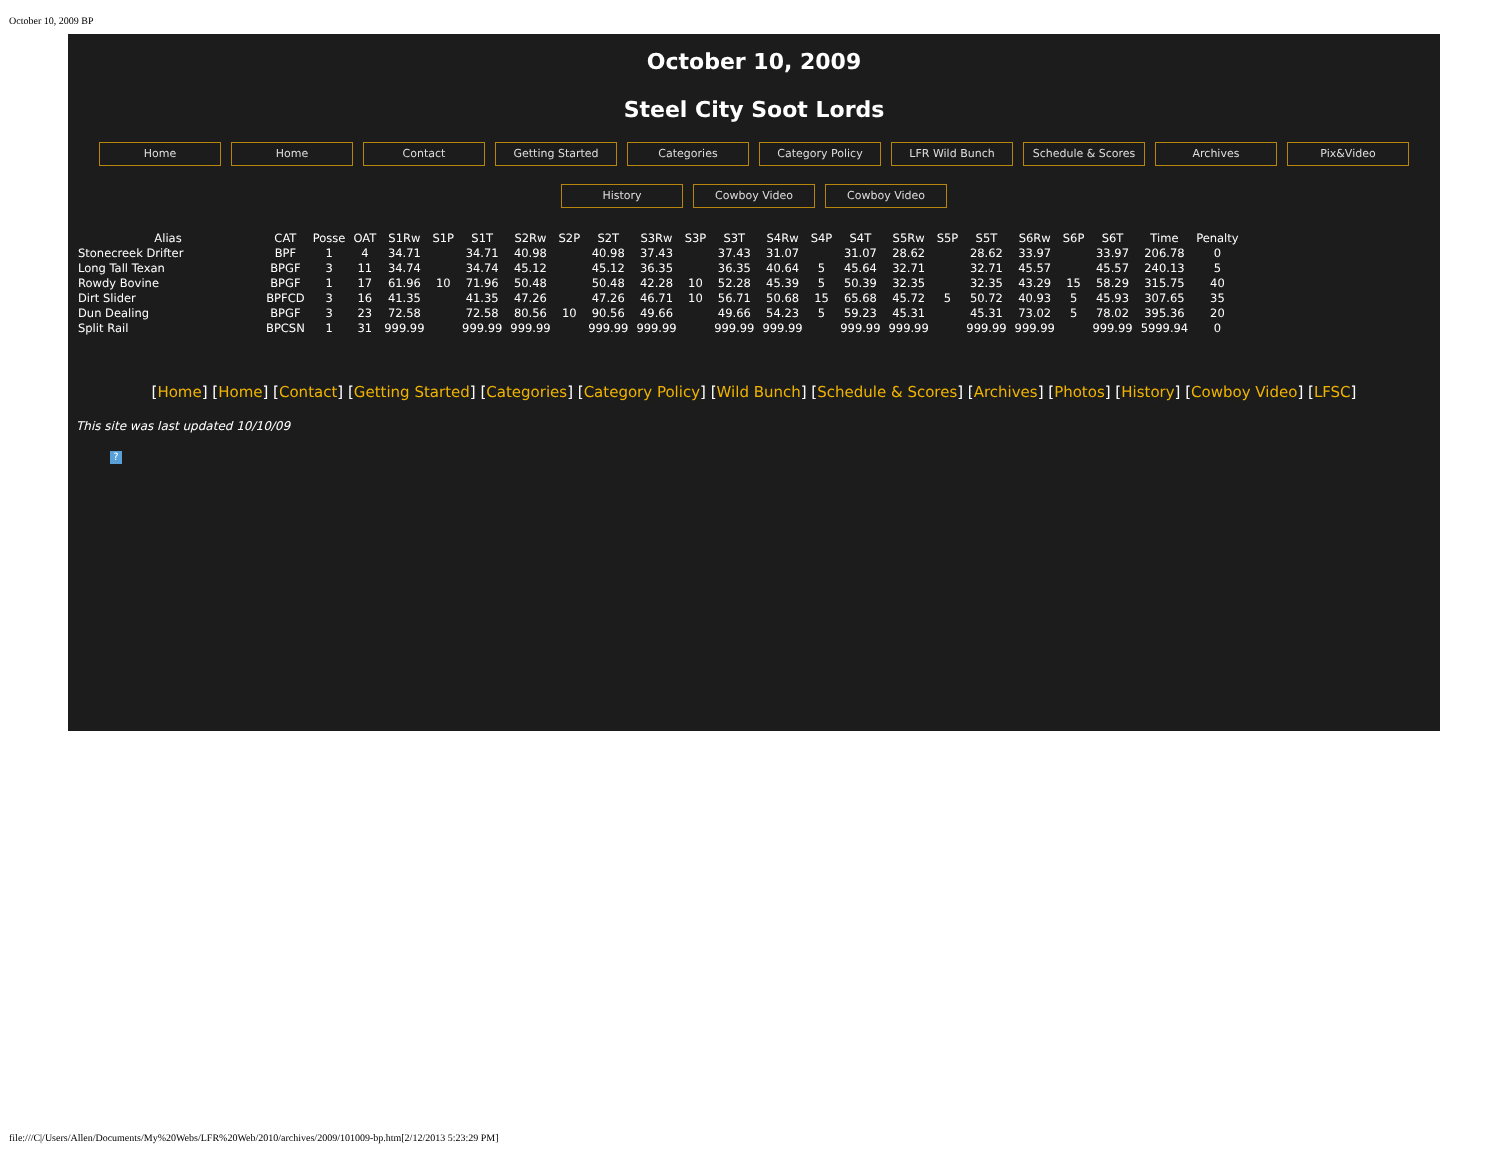October 10, 2009 BP
October 10, 2009
Steel City Soot Lords
Home Home Contact Getting Started Categories Category Policy LFR Wild Bunch Schedule & Scores Archives Pix&Video
History Cowboy Video Cowboy Video
| Alias | CAT | Posse | OAT | S1Rw | S1P | S1T | S2Rw | S2P | S2T | S3Rw | S3P | S3T | S4Rw | S4P | S4T | S5Rw | S5P | S5T | S6Rw | S6P | S6T | Time | Penalty |
| --- | --- | --- | --- | --- | --- | --- | --- | --- | --- | --- | --- | --- | --- | --- | --- | --- | --- | --- | --- | --- | --- | --- | --- |
| Stonecreek Drifter | BPF | 1 | 4 | 34.71 | | 34.71 | 40.98 | | 40.98 | 37.43 | | 37.43 | 31.07 | | 31.07 | 28.62 | | 28.62 | 33.97 | | 33.97 | 206.78 | 0 |
| Long Tall Texan | BPGF | 3 | 11 | 34.74 | | 34.74 | 45.12 | | 45.12 | 36.35 | | 36.35 | 40.64 | 5 | 45.64 | 32.71 | | 32.71 | 45.57 | | 45.57 | 240.13 | 5 |
| Rowdy Bovine | BPGF | 1 | 17 | 61.96 | 10 | 71.96 | 50.48 | | 50.48 | 42.28 | 10 | 52.28 | 45.39 | 5 | 50.39 | 32.35 | | 32.35 | 43.29 | 15 | 58.29 | 315.75 | 40 |
| Dirt Slider | BPFCD | 3 | 16 | 41.35 | | 41.35 | 47.26 | | 47.26 | 46.71 | 10 | 56.71 | 50.68 | 15 | 65.68 | 45.72 | 5 | 50.72 | 40.93 | 5 | 45.93 | 307.65 | 35 |
| Dun Dealing | BPGF | 3 | 23 | 72.58 | | 72.58 | 80.56 | 10 | 90.56 | 49.66 | | 49.66 | 54.23 | 5 | 59.23 | 45.31 | | 45.31 | 73.02 | 5 | 78.02 | 395.36 | 20 |
| Split Rail | BPCSN | 1 | 31 | 999.99 | | 999.99 | 999.99 | | 999.99 | 999.99 | | 999.99 | 999.99 | | 999.99 | 999.99 | | 999.99 | 999.99 | | 999.99 | 5999.94 | 0 |
[Home] [Home] [Contact] [Getting Started] [Categories] [Category Policy] [Wild Bunch] [Schedule & Scores] [Archives] [Photos] [History] [Cowboy Video] [LFSC]
This site was last updated 10/10/09
?
file:///C|/Users/Allen/Documents/My%20Webs/LFR%20Web/2010/archives/2009/101009-bp.htm[2/12/2013 5:23:29 PM]